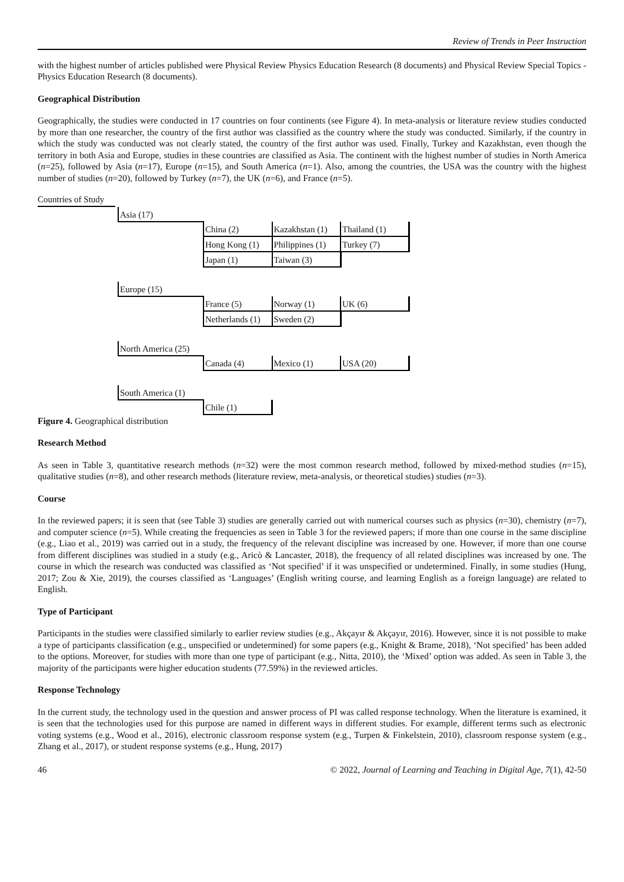Review of Trends in Peer Instruction
with the highest number of articles published were Physical Review Physics Education Research (8 documents) and Physical Review Special Topics - Physics Education Research (8 documents).
Geographical Distribution
Geographically, the studies were conducted in 17 countries on four continents (see Figure 4). In meta-analysis or literature review studies conducted by more than one researcher, the country of the first author was classified as the country where the study was conducted. Similarly, if the country in which the study was conducted was not clearly stated, the country of the first author was used. Finally, Turkey and Kazakhstan, even though the territory in both Asia and Europe, studies in these countries are classified as Asia. The continent with the highest number of studies in North America (n=25), followed by Asia (n=17), Europe (n=15), and South America (n=1). Also, among the countries, the USA was the country with the highest number of studies (n=20), followed by Turkey (n=7), the UK (n=6), and France (n=5).
Countries of Study
| Asia (17) | | | |
| | China (2) | Kazakhstan (1) | Thailand (1) |
| | Hong Kong (1) | Philippines (1) | Turkey (7) |
| | Japan (1) | Taiwan (3) | |
| Europe (15) | | | |
| | France (5) | Norway (1) | UK (6) |
| | Netherlands (1) | Sweden (2) | |
| North America (25) | | | |
| | Canada (4) | Mexico (1) | USA (20) |
| South America (1) | | | |
| | Chile (1) | | |
Figure 4. Geographical distribution
Research Method
As seen in Table 3, quantitative research methods (n=32) were the most common research method, followed by mixed-method studies (n=15), qualitative studies (n=8), and other research methods (literature review, meta-analysis, or theoretical studies) studies (n=3).
Course
In the reviewed papers; it is seen that (see Table 3) studies are generally carried out with numerical courses such as physics (n=30), chemistry (n=7), and computer science (n=5). While creating the frequencies as seen in Table 3 for the reviewed papers; if more than one course in the same discipline (e.g., Liao et al., 2019) was carried out in a study, the frequency of the relevant discipline was increased by one. However, if more than one course from different disciplines was studied in a study (e.g., Aricò & Lancaster, 2018), the frequency of all related disciplines was increased by one. The course in which the research was conducted was classified as ‘Not specified’ if it was unspecified or undetermined. Finally, in some studies (Hung, 2017; Zou & Xie, 2019), the courses classified as ‘Languages’ (English writing course, and learning English as a foreign language) are related to English.
Type of Participant
Participants in the studies were classified similarly to earlier review studies (e.g., Akçayır & Akçayır, 2016). However, since it is not possible to make a type of participants classification (e.g., unspecified or undetermined) for some papers (e.g., Knight & Brame, 2018), ‘Not specified’ has been added to the options. Moreover, for studies with more than one type of participant (e.g., Nitta, 2010), the ‘Mixed’ option was added. As seen in Table 3, the majority of the participants were higher education students (77.59%) in the reviewed articles.
Response Technology
In the current study, the technology used in the question and answer process of PI was called response technology. When the literature is examined, it is seen that the technologies used for this purpose are named in different ways in different studies. For example, different terms such as electronic voting systems (e.g., Wood et al., 2016), electronic classroom response system (e.g., Turpen & Finkelstein, 2010), classroom response system (e.g., Zhang et al., 2017), or student response systems (e.g., Hung, 2017)
46 © 2022, Journal of Learning and Teaching in Digital Age, 7(1), 42-50